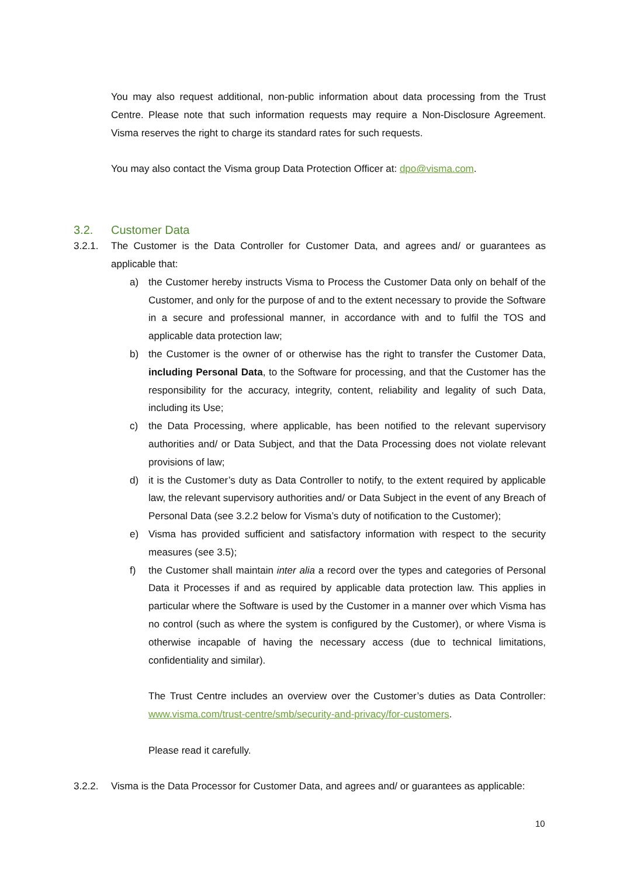You may also request additional, non-public information about data processing from the Trust Centre. Please note that such information requests may require a Non-Disclosure Agreement. Visma reserves the right to charge its standard rates for such requests.
You may also contact the Visma group Data Protection Officer at: dpo@visma.com.
3.2. Customer Data
3.2.1. The Customer is the Data Controller for Customer Data, and agrees and/ or guarantees as applicable that:
a) the Customer hereby instructs Visma to Process the Customer Data only on behalf of the Customer, and only for the purpose of and to the extent necessary to provide the Software in a secure and professional manner, in accordance with and to fulfil the TOS and applicable data protection law;
b) the Customer is the owner of or otherwise has the right to transfer the Customer Data, including Personal Data, to the Software for processing, and that the Customer has the responsibility for the accuracy, integrity, content, reliability and legality of such Data, including its Use;
c) the Data Processing, where applicable, has been notified to the relevant supervisory authorities and/ or Data Subject, and that the Data Processing does not violate relevant provisions of law;
d) it is the Customer’s duty as Data Controller to notify, to the extent required by applicable law, the relevant supervisory authorities and/ or Data Subject in the event of any Breach of Personal Data (see 3.2.2 below for Visma’s duty of notification to the Customer);
e) Visma has provided sufficient and satisfactory information with respect to the security measures (see 3.5);
f) the Customer shall maintain inter alia a record over the types and categories of Personal Data it Processes if and as required by applicable data protection law. This applies in particular where the Software is used by the Customer in a manner over which Visma has no control (such as where the system is configured by the Customer), or where Visma is otherwise incapable of having the necessary access (due to technical limitations, confidentiality and similar).
The Trust Centre includes an overview over the Customer’s duties as Data Controller: www.visma.com/trust-centre/smb/security-and-privacy/for-customers.
Please read it carefully.
3.2.2. Visma is the Data Processor for Customer Data, and agrees and/ or guarantees as applicable:
10